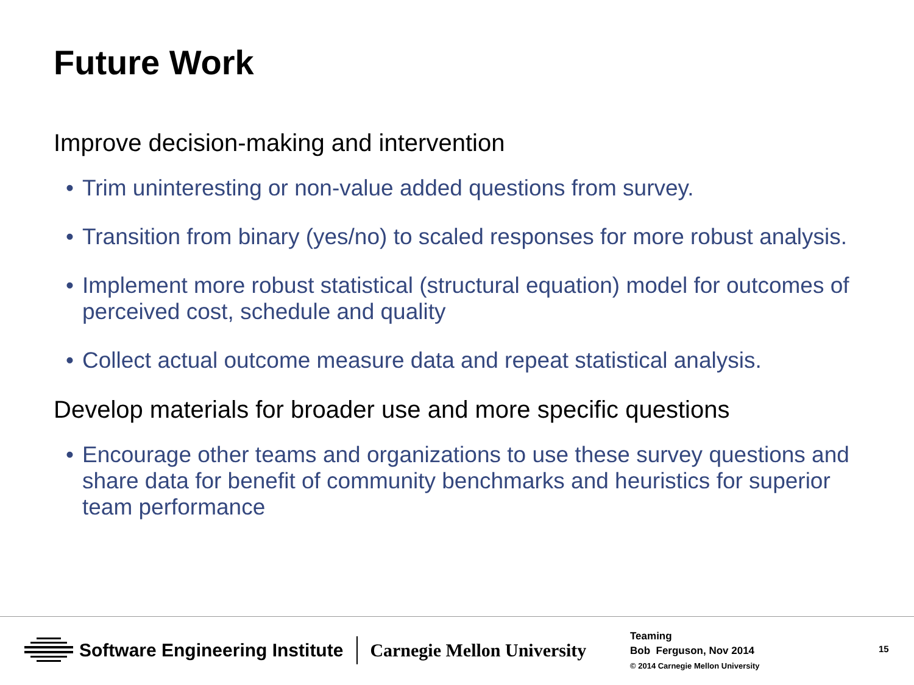Future Work
Improve decision-making and intervention
• Trim uninteresting or non-value added questions from survey.
• Transition from binary (yes/no) to scaled responses for more robust analysis.
• Implement more robust statistical (structural equation) model for outcomes of perceived cost, schedule and quality
• Collect actual outcome measure data and repeat statistical analysis.
Develop materials for broader use and more specific questions
• Encourage other teams and organizations to use these survey questions and share data for benefit of community benchmarks and heuristics for superior team performance
Software Engineering Institute Carnegie Mellon University
Teaming
Bob Ferguson, Nov 2014
© 2014 Carnegie Mellon University
15